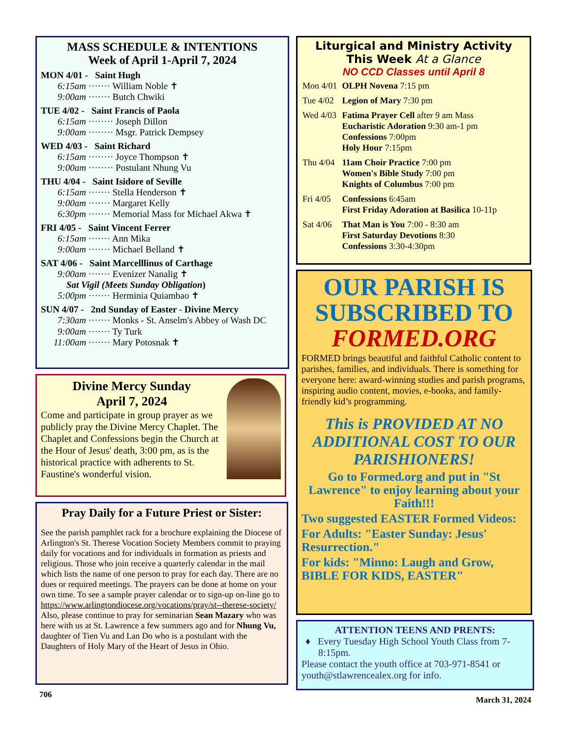MASS SCHEDULE & INTENTIONS
Week of April 1-April 7, 2024
MON 4/01 - Saint Hugh
6:15am ······· William Noble ✝
9:00am ······· Butch Chwiki
TUE 4/02 - Saint Francis of Paola
6:15am ········ Joseph Dillon
9:00am ········ Msgr. Patrick Dempsey
WED 4/03 - Saint Richard
6:15am ········ Joyce Thompson ✝
9:00am ········ Postulant Nhung Vu
THU 4/04 - Saint Isidore of Seville
6:15am ······· Stella Henderson ✝
9:00am ······· Margaret Kelly
6:30pm ······· Memorial Mass for Michael Akwa ✝
FRI 4/05 - Saint Vincent Ferrer
6:15am ······· Ann Mika
9:00am ······· Michael Belland ✝
SAT 4/06 - Saint Marcelllinus of Carthage
9:00am ······· Evenizer Nanalig ✝
Sat Vigil (Meets Sunday Obligation)
5:00pm ······· Herminia Quiambao ✝
SUN 4/07 - 2nd Sunday of Easter - Divine Mercy
7:30am ······· Monks - St. Anselm's Abbey of Wash DC
9:00am ······· Ty Turk
11:00am ······· Mary Potosnak ✝
Divine Mercy Sunday
April 7, 2024
Come and participate in group prayer as we publicly pray the Divine Mercy Chaplet. The Chaplet and Confessions begin the Church at the Hour of Jesus' death, 3:00 pm, as is the historical practice with adherents to St. Faustine's wonderful vision.
Pray Daily for a Future Priest or Sister:
See the parish pamphlet rack for a brochure explaining the Diocese of Arlington's St. Therese Vocation Society Members commit to praying daily for vocations and for individuals in formation as priests and religious. Those who join receive a quarterly calendar in the mail which lists the name of one person to pray for each day. There are no dues or required meetings. The prayers can be done at home on your own time. To see a sample prayer calendar or to sign-up on-line go to https://www.arlingtondiocese.org/vocations/pray/st--therese-society/ Also, please continue to pray for seminarian Sean Mazary who was here with us at St. Lawrence a few summers ago and for Nhung Vu, daughter of Tien Vu and Lan Do who is a postulant with the Daughters of Holy Mary of the Heart of Jesus in Ohio.
706
Liturgical and Ministry Activity
This Week At a Glance
NO CCD Classes until April 8
| Mon 4/01 | OLPH Novena 7:15 pm |
| Tue 4/02 | Legion of Mary 7:30 pm |
| Wed 4/03 | Fatima Prayer Cell after 9 am Mass Eucharistic Adoration 9:30 am-1 pm Confessions 7:00pm Holy Hour 7:15pm |
| Thu 4/04 | 11am Choir Practice 7:00 pm Women's Bible Study 7:00 pm Knights of Columbus 7:00 pm |
| Fri 4/05 | Confessions 6:45am First Friday Adoration at Basilica 10-11p |
| Sat 4/06 | That Man is You 7:00 - 8:30 am First Saturday Devotions 8:30 Confessions 3:30-4:30pm |
OUR PARISH IS SUBSCRIBED TO
FORMED.ORG
FORMED brings beautiful and faithful Catholic content to parishes, families, and individuals. There is something for everyone here: award-winning studies and parish programs, inspiring audio content, movies, e-books, and family-friendly kid’s programming.
This is PROVIDED AT NO ADDITIONAL COST TO OUR PARISHIONERS!
Go to Formed.org and put in "St Lawrence" to enjoy learning about your Faith!!!
Two suggested EASTER Formed Videos:
For Adults: "Easter Sunday: Jesus' Resurrection."
For kids: "Minno: Laugh and Grow, BIBLE FOR KIDS, EASTER"
ATTENTION TEENS AND PRENTS:
♦ Every Tuesday High School Youth Class from 7-8:15pm.
Please contact the youth office at 703-971-8541 or youth@stlawrencealex.org for info.
March 31, 2024